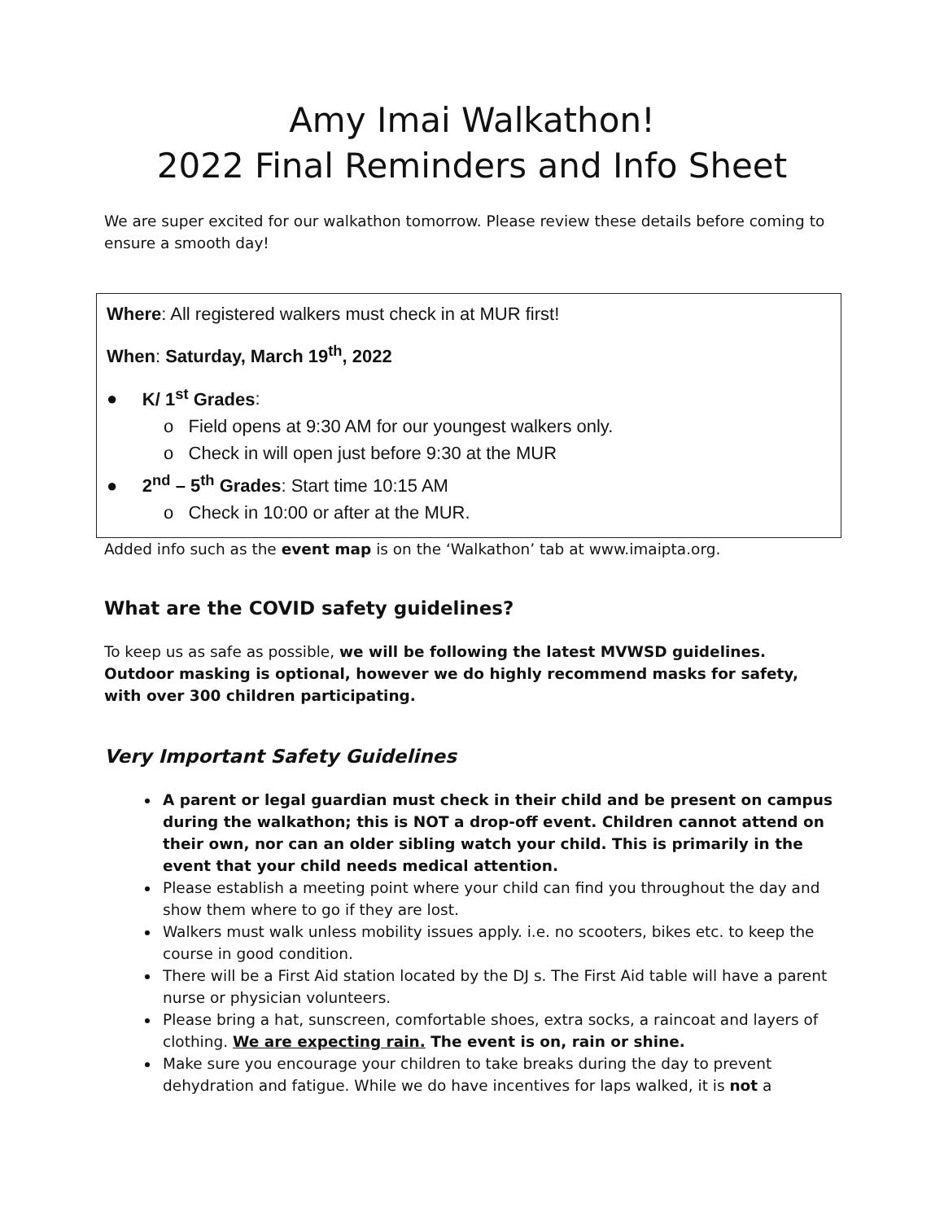Amy Imai Walkathon!
2022 Final Reminders and Info Sheet
We are super excited for our walkathon tomorrow. Please review these details before coming to ensure a smooth day!
Where: All registered walkers must check in at MUR first!
When: Saturday, March 19<sup>th</sup>, 2022
● K/ 1<sup>st</sup> Grades:
o Field opens at 9:30 AM for our youngest walkers only.
o Check in will open just before 9:30 at the MUR
● 2<sup>nd</sup> – 5<sup>th</sup> Grades: Start time 10:15 AM
o Check in 10:00 or after at the MUR.
Added info such as the event map is on the ‘Walkathon’ tab at www.imaipta.org.
What are the COVID safety guidelines?
To keep us as safe as possible, we will be following the latest MVWSD guidelines. Outdoor masking is optional, however we do highly recommend masks for safety, with over 300 children participating.
Very Important Safety Guidelines
A parent or legal guardian must check in their child and be present on campus during the walkathon; this is NOT a drop-off event. Children cannot attend on their own, nor can an older sibling watch your child. This is primarily in the event that your child needs medical attention.
Please establish a meeting point where your child can find you throughout the day and show them where to go if they are lost.
Walkers must walk unless mobility issues apply. i.e. no scooters, bikes etc. to keep the course in good condition.
There will be a First Aid station located by the DJ s. The First Aid table will have a parent nurse or physician volunteers.
Please bring a hat, sunscreen, comfortable shoes, extra socks, a raincoat and layers of clothing. We are expecting rain. The event is on, rain or shine.
Make sure you encourage your children to take breaks during the day to prevent dehydration and fatigue. While we do have incentives for laps walked, it is not a